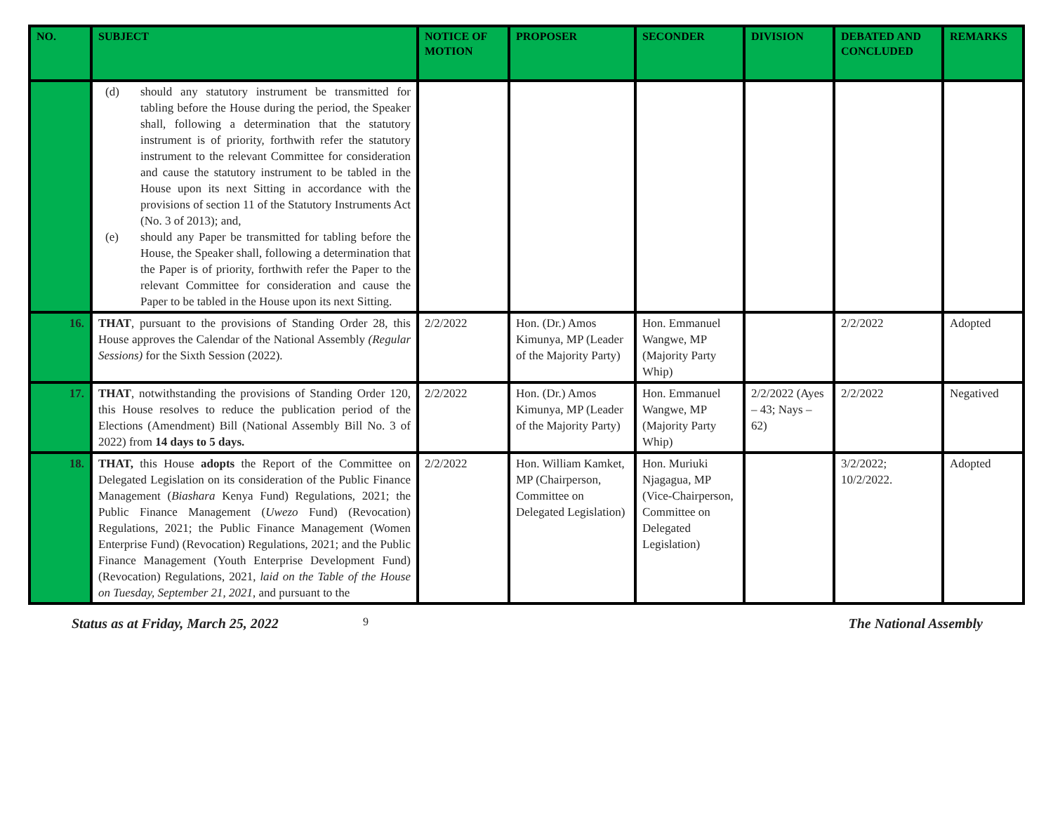| NO. | SUBJECT | NOTICE OF MOTION | PROPOSER | SECONDER | DIVISION | DEBATED AND CONCLUDED | REMARKS |
| --- | --- | --- | --- | --- | --- | --- | --- |
| | (d) should any statutory instrument be transmitted for tabling before the House during the period, the Speaker shall, following a determination that the statutory instrument is of priority, forthwith refer the statutory instrument to the relevant Committee for consideration and cause the statutory instrument to be tabled in the House upon its next Sitting in accordance with the provisions of section 11 of the Statutory Instruments Act (No. 3 of 2013); and, (e) should any Paper be transmitted for tabling before the House, the Speaker shall, following a determination that the Paper is of priority, forthwith refer the Paper to the relevant Committee for consideration and cause the Paper to be tabled in the House upon its next Sitting. | | | | | | |
| 16. | THAT , pursuant to the provisions of Standing Order 28, this House approves the Calendar of the National Assembly (Regular Sessions) for the Sixth Session (2022). | 2/2/2022 | Hon. (Dr.) Amos Kimunya, MP (Leader of the Majority Party) | Hon. Emmanuel Wangwe, MP (Majority Party Whip) | | 2/2/2022 | Adopted |
| 17. | THAT , notwithstanding the provisions of Standing Order 120, this House resolves to reduce the publication period of the Elections (Amendment) Bill (National Assembly Bill No. 3 of 2022) from 14 days to 5 days. | 2/2/2022 | Hon. (Dr.) Amos Kimunya, MP (Leader of the Majority Party) | Hon. Emmanuel Wangwe, MP (Majority Party Whip) | 2/2/2022 (Ayes – 43; Nays – 62) | 2/2/2022 | Negatived |
| 18. | THAT, this House adopts the Report of the Committee on Delegated Legislation on its consideration of the Public Finance Management ( Biashara Kenya Fund) Regulations, 2021; the Public Finance Management ( Uwezo Fund) (Revocation) Regulations, 2021; the Public Finance Management (Women Enterprise Fund) (Revocation) Regulations, 2021; and the Public Finance Management (Youth Enterprise Development Fund) (Revocation) Regulations, 2021, laid on the Table of the House on Tuesday, September 21, 2021 , and pursuant to the | 2/2/2022 | Hon. William Kamket, MP (Chairperson, Committee on Delegated Legislation) | Hon. Muriuki Njagagua, MP (Vice-Chairperson, Committee on Delegated Legislation) | | 3/2/2022; 10/2/2022. | Adopted |
Status as at Friday, March 25, 2022 9 The National Assembly